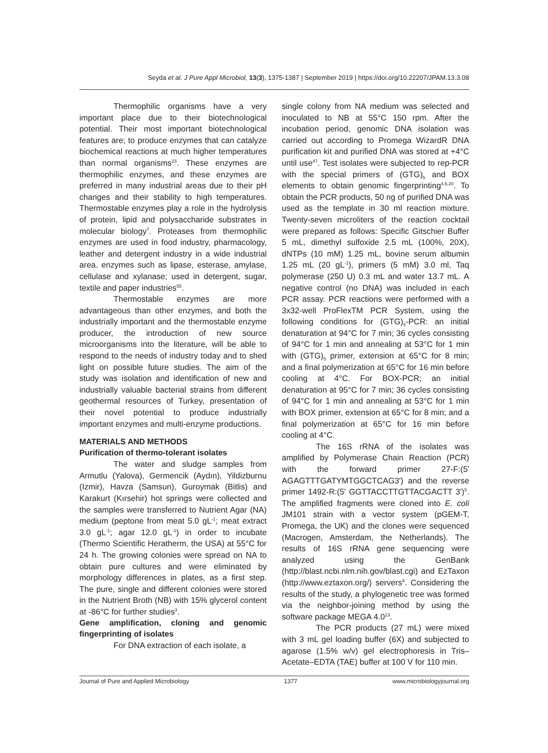Seyda et al. J Pure Appl Microbiol, 13(3), 1375-1387 | September 2019 | https://doi.org/10.22207/JPAM.13.3.08
Thermophilic organisms have a very important place due to their biotechnological potential. Their most important biotechnological features are; to produce enzymes that can catalyze biochemical reactions at much higher temperatures than normal organisms<sup>23</sup>. These enzymes are thermophilic enzymes, and these enzymes are preferred in many industrial areas due to their pH changes and their stability to high temperatures. Thermostable enzymes play a role in the hydrolysis of protein, lipid and polysaccharide substrates in molecular biology<sup>7</sup>. Proteases from thermophilic enzymes are used in food industry, pharmacology, leather and detergent industry in a wide industrial area. enzymes such as lipase, esterase, amylase, cellulase and xylanase; used in detergent, sugar, textile and paper industries<sup>55</sup>.
Thermostable enzymes are more advantageous than other enzymes, and both the industrially important and the thermostable enzyme producer, the introduction of new source microorganisms into the literature, will be able to respond to the needs of industry today and to shed light on possible future studies. The aim of the study was isolation and identification of new and industrially valuable bacterial strains from different geothermal resources of Turkey, presentation of their novel potential to produce industrially important enzymes and multi-enzyme productions.
MATERIALS AND METHODS
Purification of thermo-tolerant isolates
The water and sludge samples from Armutlu (Yalova), Germencik (Aydın), Yildizburnu (Izmir), Havza (Samsun), Guroymak (Bitlis) and Karakurt (Kırsehir) hot springs were collected and the samples were transferred to Nutrient Agar (NA) medium (peptone from meat 5.0 gL<sup>-1</sup>; meat extract 3.0 gL<sup>-1</sup>; agar 12.0 gL<sup>-1</sup>) in order to incubate (Thermo Scientific Heratherm, the USA) at 55°C for 24 h. The growing colonies were spread on NA to obtain pure cultures and were eliminated by morphology differences in plates, as a first step. The pure, single and different colonies were stored in the Nutrient Broth (NB) with 15% glycerol content at -86°C for further studies<sup>3</sup>.
Gene amplification, cloning and genomic fingerprinting of isolates
For DNA extraction of each isolate, a
single colony from NA medium was selected and inoculated to NB at 55°C 150 rpm. After the incubation period, genomic DNA isolation was carried out according to Promega WizardR DNA purification kit and purified DNA was stored at +4°C until use<sup>47</sup>. Test isolates were subjected to rep-PCR with the special primers of (GTG)<sub>5</sub> and BOX elements to obtain genomic fingerprinting<sup>4,6,20</sup>. To obtain the PCR products, 50 ng of purified DNA was used as the template in 30 ml reaction mixture. Twenty-seven microliters of the reaction cocktail were prepared as follows: Specific Gitschier Buffer 5 mL, dimethyl sulfoxide 2.5 mL (100%, 20X), dNTPs (10 mM) 1.25 mL, bovine serum albumin 1.25 mL (20 gL<sup>-1</sup>), primers (5 mM) 3.0 ml, Taq polymerase (250 U) 0.3 mL and water 13.7 mL. A negative control (no DNA) was included in each PCR assay. PCR reactions were performed with a 3x32-well ProFlexTM PCR System, using the following conditions for (GTG)<sub>5</sub>-PCR: an initial denaturation at 94°C for 7 min; 36 cycles consisting of 94°C for 1 min and annealing at 53°C for 1 min with (GTG)<sub>5</sub> primer, extension at 65°C for 8 min; and a final polymerization at 65°C for 16 min before cooling at 4°C. For BOX-PCR; an initial denaturation at 95°C for 7 min; 36 cycles consisting of 94°C for 1 min and annealing at 53°C for 1 min with BOX primer, extension at 65°C for 8 min; and a final polymerization at 65°C for 16 min before cooling at 4°C.
The 16S rRNA of the isolates was amplified by Polymerase Chain Reaction (PCR) with the forward primer 27-F:(5' AGAGTTTGATYMTGGCTCAG3') and the reverse primer 1492-R:(5' GGTTACCTTGTTACGACTT 3')<sup>5</sup>. The amplified fragments were cloned into E. coli JM101 strain with a vector system (pGEM-T, Promega, the UK) and the clones were sequenced (Macrogen, Amsterdam, the Netherlands). The results of 16S rRNA gene sequencing were analyzed using the GenBank (http://blast.ncbi.nlm.nih.gov/blast.cgi) and EzTaxon (http://www.eztaxon.org/) servers<sup>9</sup>. Considering the results of the study, a phylogenetic tree was formed via the neighbor-joining method by using the software package MEGA 4.0<sup>13</sup>.
The PCR products (27 mL) were mixed with 3 mL gel loading buffer (6X) and subjected to agarose (1.5% w/v) gel electrophoresis in Tris–Acetate–EDTA (TAE) buffer at 100 V for 110 min.
Journal of Pure and Applied Microbiology 1377 www.microbiologyjournal.org